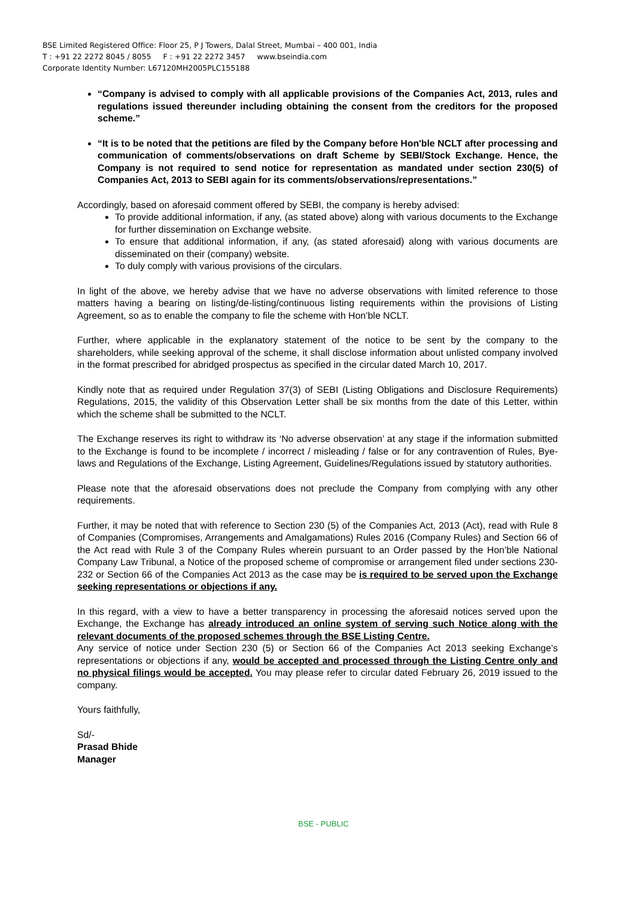BSE Limited Registered Office: Floor 25, P J Towers, Dalal Street, Mumbai – 400 001, India
T : +91 22 2272 8045 / 8055 F : +91 22 2272 3457 www.bseindia.com
Corporate Identity Number: L67120MH2005PLC155188
“Company is advised to comply with all applicable provisions of the Companies Act, 2013, rules and regulations issued thereunder including obtaining the consent from the creditors for the proposed scheme.”
“It is to be noted that the petitions are filed by the Company before Hon'ble NCLT after processing and communication of comments/observations on draft Scheme by SEBI/Stock Exchange. Hence, the Company is not required to send notice for representation as mandated under section 230(5) of Companies Act, 2013 to SEBI again for its comments/observations/representations.”
Accordingly, based on aforesaid comment offered by SEBI, the company is hereby advised:
To provide additional information, if any, (as stated above) along with various documents to the Exchange for further dissemination on Exchange website.
To ensure that additional information, if any, (as stated aforesaid) along with various documents are disseminated on their (company) website.
To duly comply with various provisions of the circulars.
In light of the above, we hereby advise that we have no adverse observations with limited reference to those matters having a bearing on listing/de-listing/continuous listing requirements within the provisions of Listing Agreement, so as to enable the company to file the scheme with Hon’ble NCLT.
Further, where applicable in the explanatory statement of the notice to be sent by the company to the shareholders, while seeking approval of the scheme, it shall disclose information about unlisted company involved in the format prescribed for abridged prospectus as specified in the circular dated March 10, 2017.
Kindly note that as required under Regulation 37(3) of SEBI (Listing Obligations and Disclosure Requirements) Regulations, 2015, the validity of this Observation Letter shall be six months from the date of this Letter, within which the scheme shall be submitted to the NCLT.
The Exchange reserves its right to withdraw its ‘No adverse observation’ at any stage if the information submitted to the Exchange is found to be incomplete / incorrect / misleading / false or for any contravention of Rules, Bye-laws and Regulations of the Exchange, Listing Agreement, Guidelines/Regulations issued by statutory authorities.
Please note that the aforesaid observations does not preclude the Company from complying with any other requirements.
Further, it may be noted that with reference to Section 230 (5) of the Companies Act, 2013 (Act), read with Rule 8 of Companies (Compromises, Arrangements and Amalgamations) Rules 2016 (Company Rules) and Section 66 of the Act read with Rule 3 of the Company Rules wherein pursuant to an Order passed by the Hon’ble National Company Law Tribunal, a Notice of the proposed scheme of compromise or arrangement filed under sections 230-232 or Section 66 of the Companies Act 2013 as the case may be is required to be served upon the Exchange seeking representations or objections if any.
In this regard, with a view to have a better transparency in processing the aforesaid notices served upon the Exchange, the Exchange has already introduced an online system of serving such Notice along with the relevant documents of the proposed schemes through the BSE Listing Centre.
Any service of notice under Section 230 (5) or Section 66 of the Companies Act 2013 seeking Exchange’s representations or objections if any, would be accepted and processed through the Listing Centre only and no physical filings would be accepted. You may please refer to circular dated February 26, 2019 issued to the company.
Yours faithfully,
Sd/-
Prasad Bhide
Manager
BSE - PUBLIC